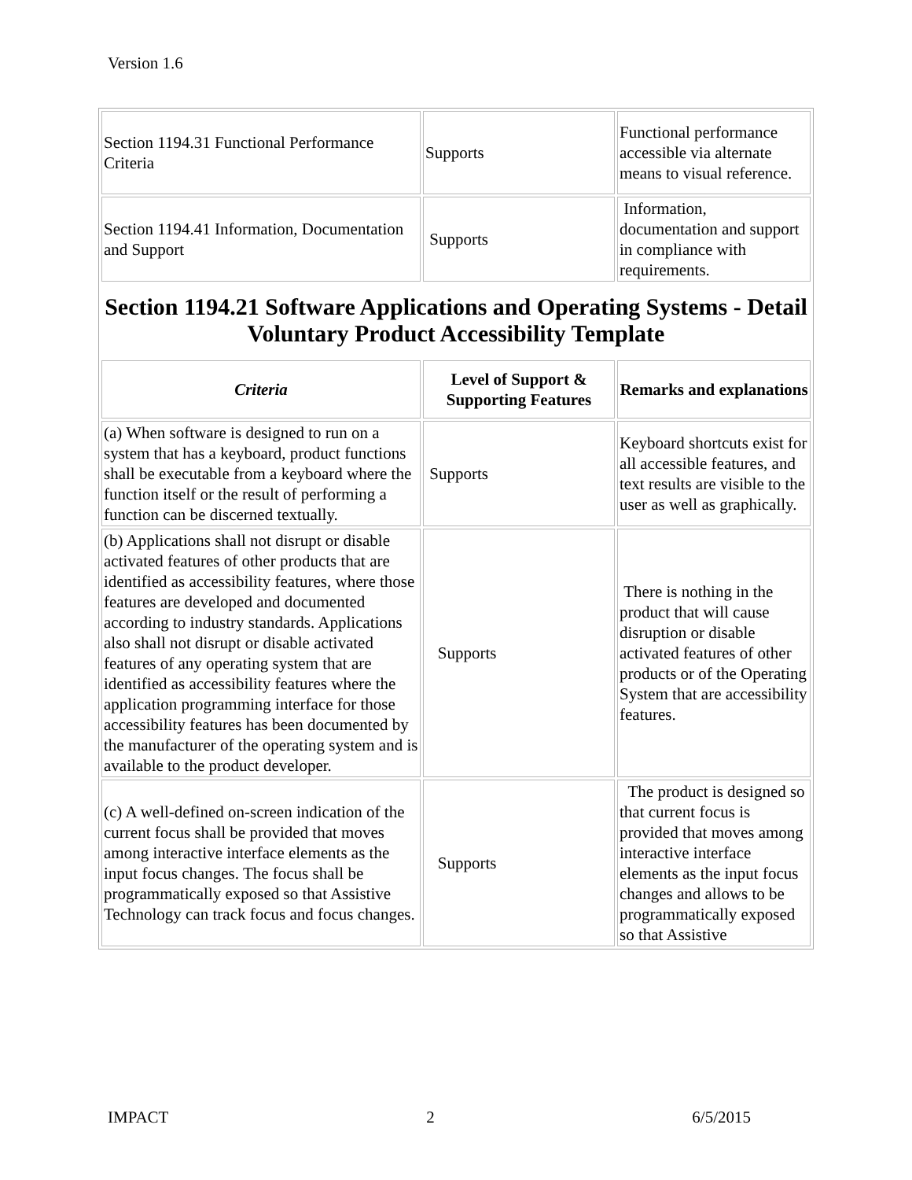Version 1.6
| Section 1194.31 Functional Performance Criteria | Supports | Functional performance accessible via alternate means to visual reference. |
| Section 1194.41 Information, Documentation and Support | Supports | Information, documentation and support in compliance with requirements. |
Section 1194.21 Software Applications and Operating Systems - Detail
Voluntary Product Accessibility Template
| Criteria | Level of Support & Supporting Features | Remarks and explanations |
| --- | --- | --- |
| (a) When software is designed to run on a system that has a keyboard, product functions shall be executable from a keyboard where the function itself or the result of performing a function can be discerned textually. | Supports | Keyboard shortcuts exist for all accessible features, and text results are visible to the user as well as graphically. |
| (b) Applications shall not disrupt or disable activated features of other products that are identified as accessibility features, where those features are developed and documented according to industry standards. Applications also shall not disrupt or disable activated features of any operating system that are identified as accessibility features where the application programming interface for those accessibility features has been documented by the manufacturer of the operating system and is available to the product developer. | Supports | There is nothing in the product that will cause disruption or disable activated features of other products or of the Operating System that are accessibility features. |
| (c) A well-defined on-screen indication of the current focus shall be provided that moves among interactive interface elements as the input focus changes. The focus shall be programmatically exposed so that Assistive Technology can track focus and focus changes. | Supports | The product is designed so that current focus is provided that moves among interactive interface elements as the input focus changes and allows to be programmatically exposed so that Assistive |
IMPACT 2 6/5/2015